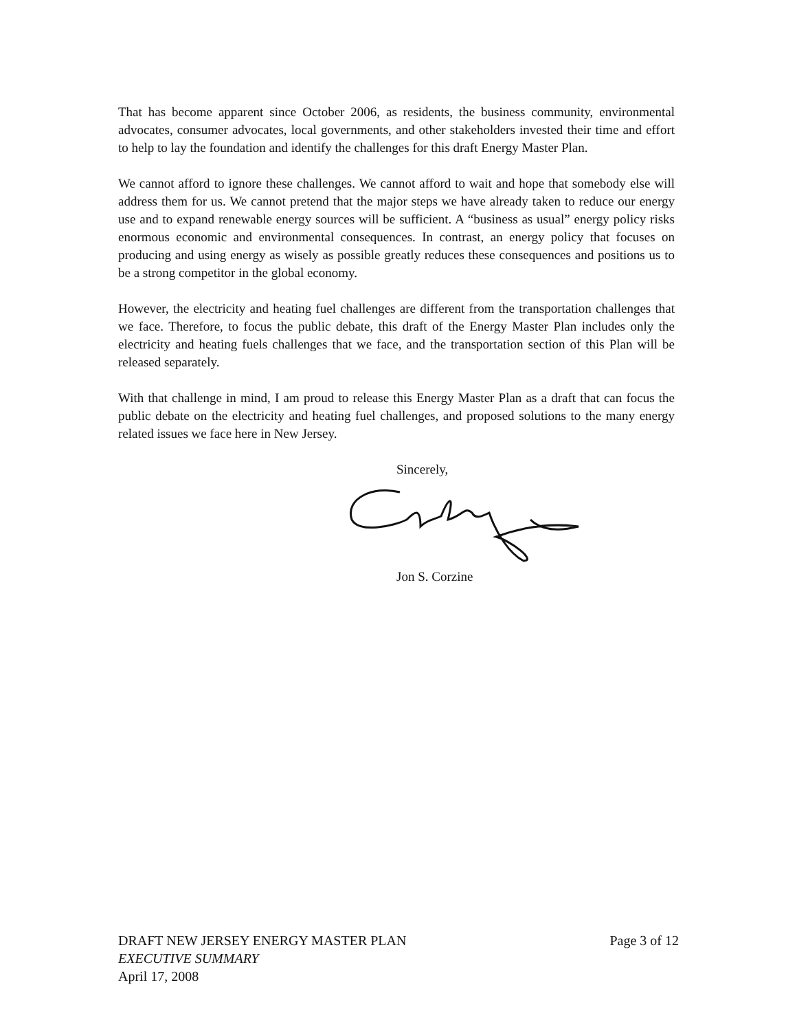That has become apparent since October 2006, as residents, the business community, environmental advocates, consumer advocates, local governments, and other stakeholders invested their time and effort to help to lay the foundation and identify the challenges for this draft Energy Master Plan.
We cannot afford to ignore these challenges. We cannot afford to wait and hope that somebody else will address them for us. We cannot pretend that the major steps we have already taken to reduce our energy use and to expand renewable energy sources will be sufficient. A “business as usual” energy policy risks enormous economic and environmental consequences. In contrast, an energy policy that focuses on producing and using energy as wisely as possible greatly reduces these consequences and positions us to be a strong competitor in the global economy.
However, the electricity and heating fuel challenges are different from the transportation challenges that we face. Therefore, to focus the public debate, this draft of the Energy Master Plan includes only the electricity and heating fuels challenges that we face, and the transportation section of this Plan will be released separately.
With that challenge in mind, I am proud to release this Energy Master Plan as a draft that can focus the public debate on the electricity and heating fuel challenges, and proposed solutions to the many energy related issues we face here in New Jersey.
Sincerely,
Jon S. Corzine
DRAFT NEW JERSEY ENERGY MASTER PLAN Page 3 of 12
EXECUTIVE SUMMARY
April 17, 2008